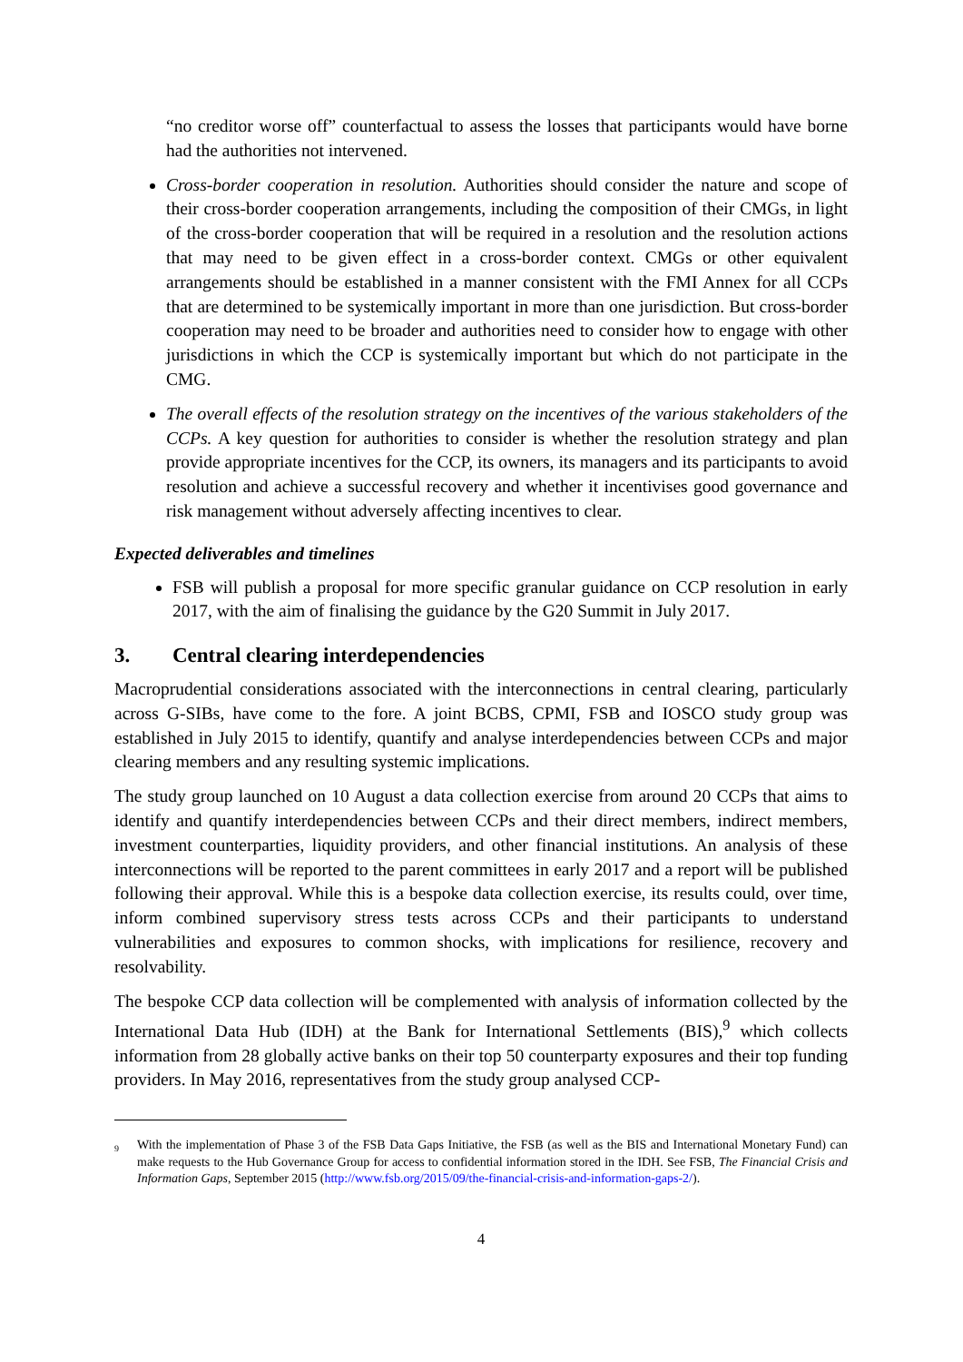“no creditor worse off” counterfactual to assess the losses that participants would have borne had the authorities not intervened.
Cross-border cooperation in resolution. Authorities should consider the nature and scope of their cross-border cooperation arrangements, including the composition of their CMGs, in light of the cross-border cooperation that will be required in a resolution and the resolution actions that may need to be given effect in a cross-border context. CMGs or other equivalent arrangements should be established in a manner consistent with the FMI Annex for all CCPs that are determined to be systemically important in more than one jurisdiction. But cross-border cooperation may need to be broader and authorities need to consider how to engage with other jurisdictions in which the CCP is systemically important but which do not participate in the CMG.
The overall effects of the resolution strategy on the incentives of the various stakeholders of the CCPs. A key question for authorities to consider is whether the resolution strategy and plan provide appropriate incentives for the CCP, its owners, its managers and its participants to avoid resolution and achieve a successful recovery and whether it incentivises good governance and risk management without adversely affecting incentives to clear.
Expected deliverables and timelines
FSB will publish a proposal for more specific granular guidance on CCP resolution in early 2017, with the aim of finalising the guidance by the G20 Summit in July 2017.
3. Central clearing interdependencies
Macroprudential considerations associated with the interconnections in central clearing, particularly across G-SIBs, have come to the fore. A joint BCBS, CPMI, FSB and IOSCO study group was established in July 2015 to identify, quantify and analyse interdependencies between CCPs and major clearing members and any resulting systemic implications.
The study group launched on 10 August a data collection exercise from around 20 CCPs that aims to identify and quantify interdependencies between CCPs and their direct members, indirect members, investment counterparties, liquidity providers, and other financial institutions. An analysis of these interconnections will be reported to the parent committees in early 2017 and a report will be published following their approval. While this is a bespoke data collection exercise, its results could, over time, inform combined supervisory stress tests across CCPs and their participants to understand vulnerabilities and exposures to common shocks, with implications for resilience, recovery and resolvability.
The bespoke CCP data collection will be complemented with analysis of information collected by the International Data Hub (IDH) at the Bank for International Settlements (BIS),<sup>9</sup> which collects information from 28 globally active banks on their top 50 counterparty exposures and their top funding providers. In May 2016, representatives from the study group analysed CCP-
<sup>9</sup> With the implementation of Phase 3 of the FSB Data Gaps Initiative, the FSB (as well as the BIS and International Monetary Fund) can make requests to the Hub Governance Group for access to confidential information stored in the IDH. See FSB, The Financial Crisis and Information Gaps, September 2015 (http://www.fsb.org/2015/09/the-financial-crisis-and-information-gaps-2/).
4